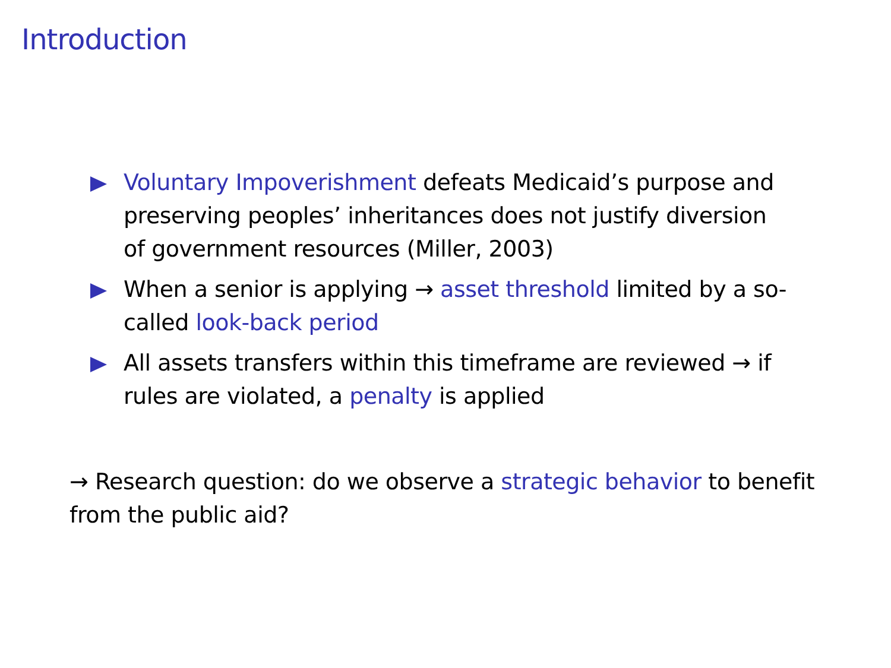Introduction
Voluntary Impoverishment defeats Medicaid’s purpose and preserving peoples’ inheritances does not justify diversion of government resources (Miller, 2003)
When a senior is applying → asset threshold limited by a so-called look-back period
All assets transfers within this timeframe are reviewed → if rules are violated, a penalty is applied
→ Research question: do we observe a strategic behavior to benefit from the public aid?